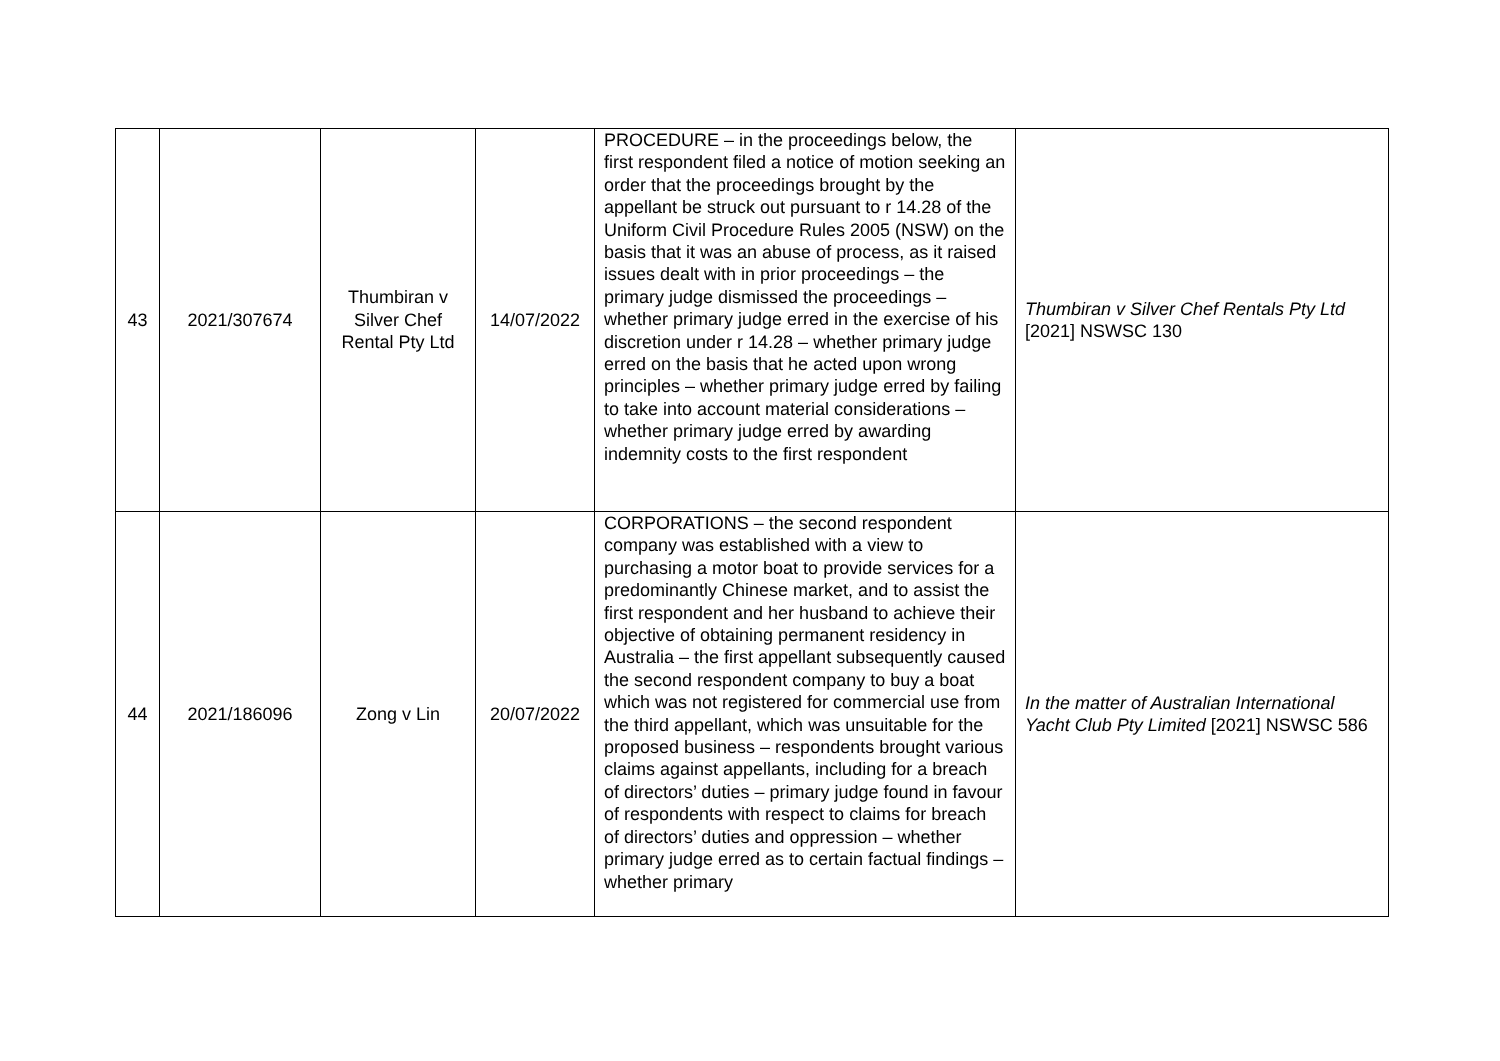| 43 | 2021/307674 | Thumbiran v Silver Chef Rental Pty Ltd | 14/07/2022 | PROCEDURE – in the proceedings below, the first respondent filed a notice of motion seeking an order that the proceedings brought by the appellant be struck out pursuant to r 14.28 of the Uniform Civil Procedure Rules 2005 (NSW) on the basis that it was an abuse of process, as it raised issues dealt with in prior proceedings – the primary judge dismissed the proceedings – whether primary judge erred in the exercise of his discretion under r 14.28 – whether primary judge erred on the basis that he acted upon wrong principles – whether primary judge erred by failing to take into account material considerations – whether primary judge erred by awarding indemnity costs to the first respondent | Thumbiran v Silver Chef Rentals Pty Ltd [2021] NSWSC 130 |
| 44 | 2021/186096 | Zong v Lin | 20/07/2022 | CORPORATIONS – the second respondent company was established with a view to purchasing a motor boat to provide services for a predominantly Chinese market, and to assist the first respondent and her husband to achieve their objective of obtaining permanent residency in Australia – the first appellant subsequently caused the second respondent company to buy a boat which was not registered for commercial use from the third appellant, which was unsuitable for the proposed business – respondents brought various claims against appellants, including for a breach of directors’ duties – primary judge found in favour of respondents with respect to claims for breach of directors’ duties and oppression – whether primary judge erred as to certain factual findings – whether primary | In the matter of Australian International Yacht Club Pty Limited [2021] NSWSC 586 |